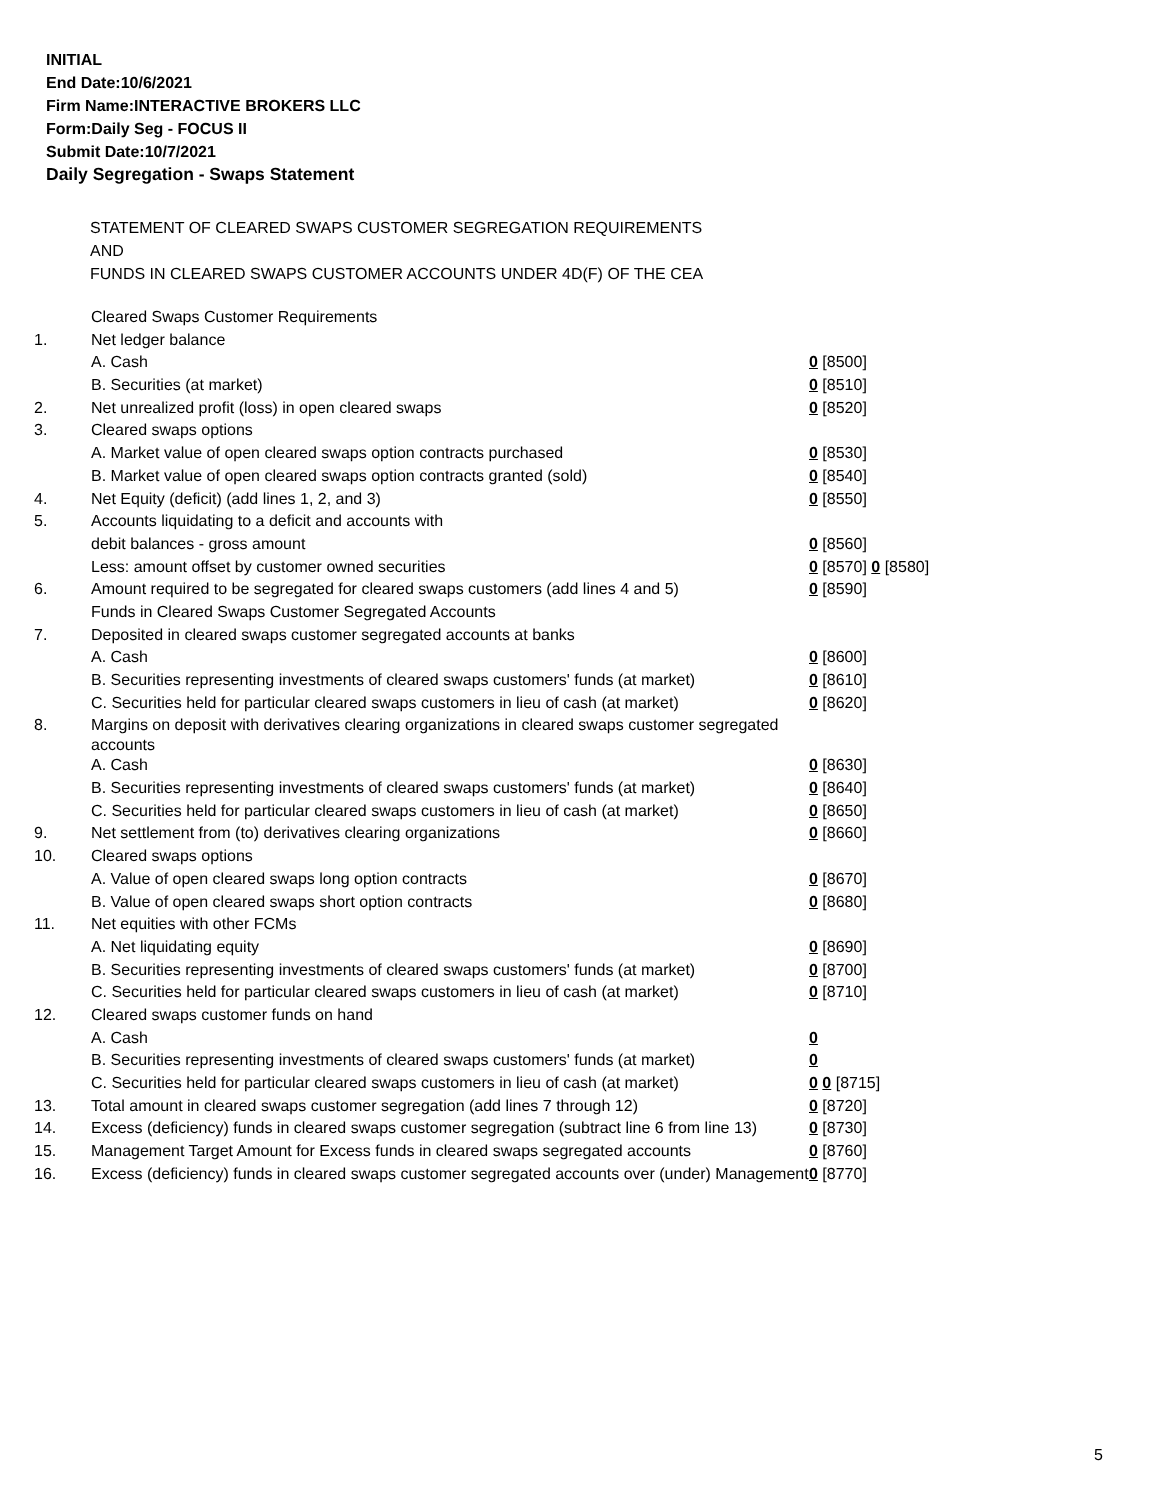INITIAL
End Date:10/6/2021
Firm Name:INTERACTIVE BROKERS LLC
Form:Daily Seg - FOCUS II
Submit Date:10/7/2021
Daily Segregation - Swaps Statement
STATEMENT OF CLEARED SWAPS CUSTOMER SEGREGATION REQUIREMENTS
AND
FUNDS IN CLEARED SWAPS CUSTOMER ACCOUNTS UNDER 4D(F) OF THE CEA
| | Cleared Swaps Customer Requirements | |
| 1. | Net ledger balance | |
| | A. Cash | 0 [8500] |
| | B. Securities (at market) | 0 [8510] |
| 2. | Net unrealized profit (loss) in open cleared swaps | 0 [8520] |
| 3. | Cleared swaps options | |
| | A. Market value of open cleared swaps option contracts purchased | 0 [8530] |
| | B. Market value of open cleared swaps option contracts granted (sold) | 0 [8540] |
| 4. | Net Equity (deficit) (add lines 1, 2, and 3) | 0 [8550] |
| 5. | Accounts liquidating to a deficit and accounts with | |
| | debit balances - gross amount | 0 [8560] |
| | Less: amount offset by customer owned securities | 0 [8570] 0 [8580] |
| 6. | Amount required to be segregated for cleared swaps customers (add lines 4 and 5) | 0 [8590] |
| | Funds in Cleared Swaps Customer Segregated Accounts | |
| 7. | Deposited in cleared swaps customer segregated accounts at banks | |
| | A. Cash | 0 [8600] |
| | B. Securities representing investments of cleared swaps customers' funds (at market) | 0 [8610] |
| | C. Securities held for particular cleared swaps customers in lieu of cash (at market) | 0 [8620] |
| 8. | Margins on deposit with derivatives clearing organizations in cleared swaps customer segregated accounts | |
| | A. Cash | 0 [8630] |
| | B. Securities representing investments of cleared swaps customers' funds (at market) | 0 [8640] |
| | C. Securities held for particular cleared swaps customers in lieu of cash (at market) | 0 [8650] |
| 9. | Net settlement from (to) derivatives clearing organizations | 0 [8660] |
| 10. | Cleared swaps options | |
| | A. Value of open cleared swaps long option contracts | 0 [8670] |
| | B. Value of open cleared swaps short option contracts | 0 [8680] |
| 11. | Net equities with other FCMs | |
| | A. Net liquidating equity | 0 [8690] |
| | B. Securities representing investments of cleared swaps customers' funds (at market) | 0 [8700] |
| | C. Securities held for particular cleared swaps customers in lieu of cash (at market) | 0 [8710] |
| 12. | Cleared swaps customer funds on hand | |
| | A. Cash | 0 |
| | B. Securities representing investments of cleared swaps customers' funds (at market) | 0 |
| | C. Securities held for particular cleared swaps customers in lieu of cash (at market) | 0 0 [8715] |
| 13. | Total amount in cleared swaps customer segregation (add lines 7 through 12) | 0 [8720] |
| 14. | Excess (deficiency) funds in cleared swaps customer segregation (subtract line 6 from line 13) | 0 [8730] |
| 15. | Management Target Amount for Excess funds in cleared swaps segregated accounts | 0 [8760] |
| 16. | Excess (deficiency) funds in cleared swaps customer segregated accounts over (under) Management | 0 [8770] |
5